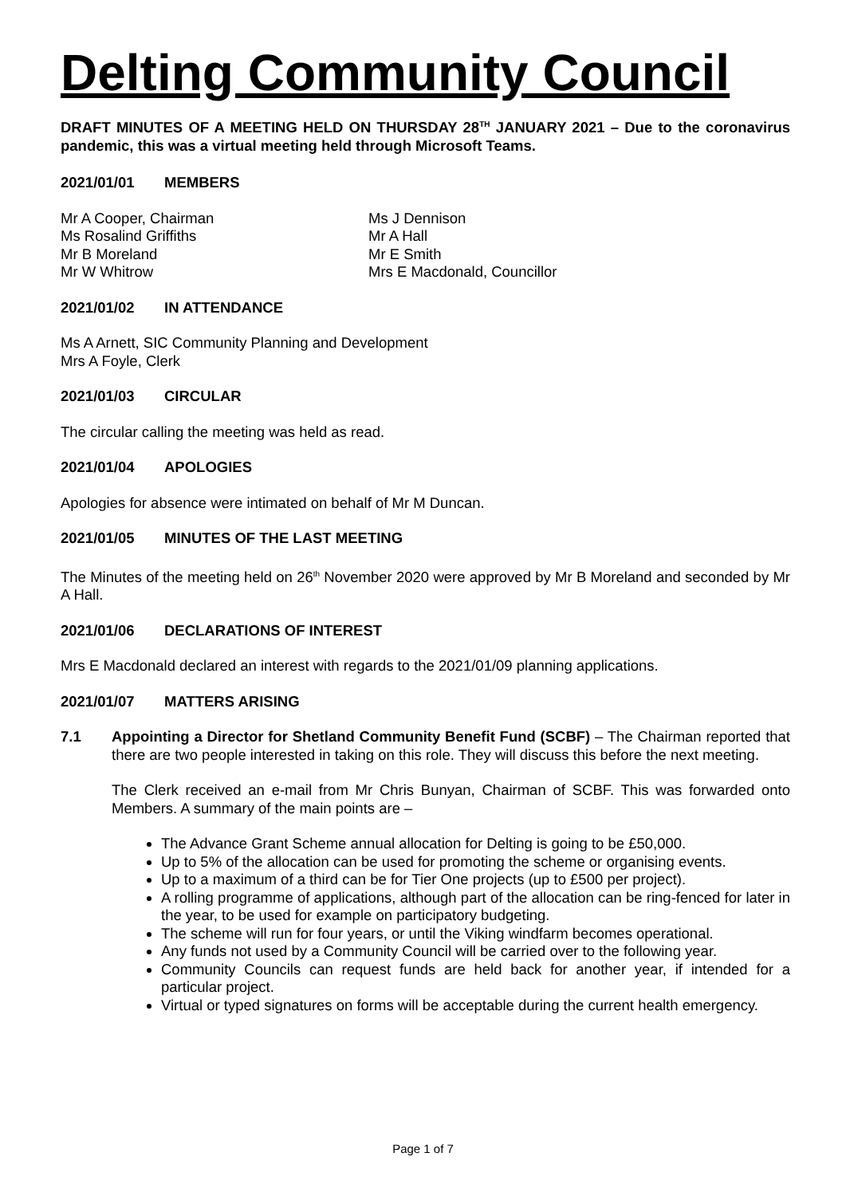Delting Community Council
DRAFT MINUTES OF A MEETING HELD ON THURSDAY 28<sup>TH</sup> JANUARY 2021 – Due to the coronavirus pandemic, this was a virtual meeting held through Microsoft Teams.
2021/01/01 MEMBERS
Mr A Cooper, Chairman
Ms Rosalind Griffiths
Mr B Moreland
Mr W Whitrow
Ms J Dennison
Mr A Hall
Mr E Smith
Mrs E Macdonald, Councillor
2021/01/02 IN ATTENDANCE
Ms A Arnett, SIC Community Planning and Development
Mrs A Foyle, Clerk
2021/01/03 CIRCULAR
The circular calling the meeting was held as read.
2021/01/04 APOLOGIES
Apologies for absence were intimated on behalf of Mr M Duncan.
2021/01/05 MINUTES OF THE LAST MEETING
The Minutes of the meeting held on 26<sup>th</sup> November 2020 were approved by Mr B Moreland and seconded by Mr A Hall.
2021/01/06 DECLARATIONS OF INTEREST
Mrs E Macdonald declared an interest with regards to the 2021/01/09 planning applications.
2021/01/07 MATTERS ARISING
7.1 Appointing a Director for Shetland Community Benefit Fund (SCBF) – The Chairman reported that there are two people interested in taking on this role. They will discuss this before the next meeting.
The Clerk received an e-mail from Mr Chris Bunyan, Chairman of SCBF. This was forwarded onto Members. A summary of the main points are –
The Advance Grant Scheme annual allocation for Delting is going to be £50,000.
Up to 5% of the allocation can be used for promoting the scheme or organising events.
Up to a maximum of a third can be for Tier One projects (up to £500 per project).
A rolling programme of applications, although part of the allocation can be ring-fenced for later in the year, to be used for example on participatory budgeting.
The scheme will run for four years, or until the Viking windfarm becomes operational.
Any funds not used by a Community Council will be carried over to the following year.
Community Councils can request funds are held back for another year, if intended for a particular project.
Virtual or typed signatures on forms will be acceptable during the current health emergency.
Page 1 of 7